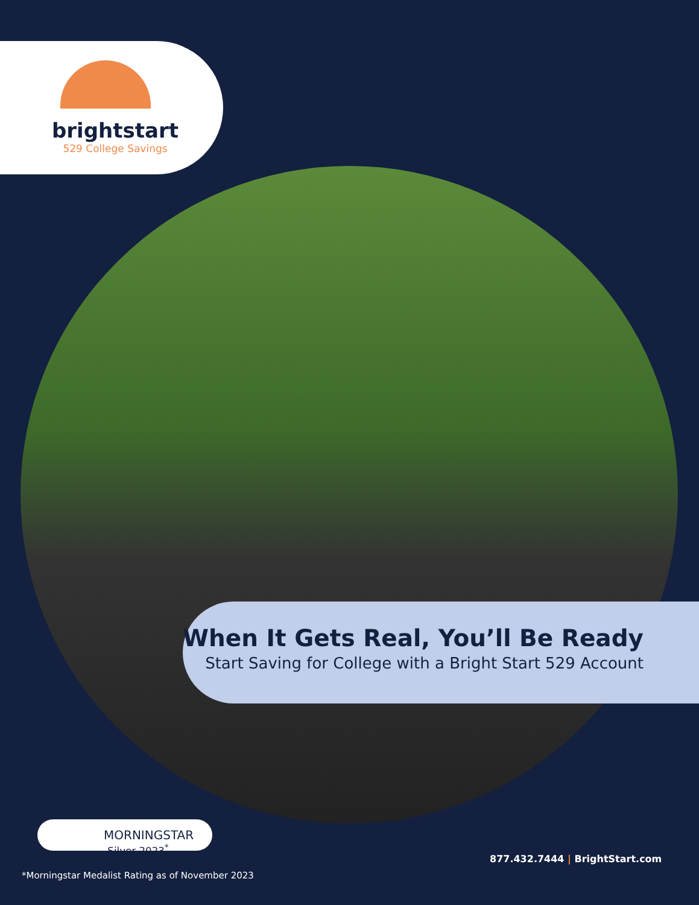brightstart
529 College Savings
When It Gets Real, You’ll Be Ready
Start Saving for College with a Bright Start 529 Account
MORNINGSTAR Silver 2023<sup>*</sup>
*Morningstar Medalist Rating as of November 2023
877.432.7444 | BrightStart.com